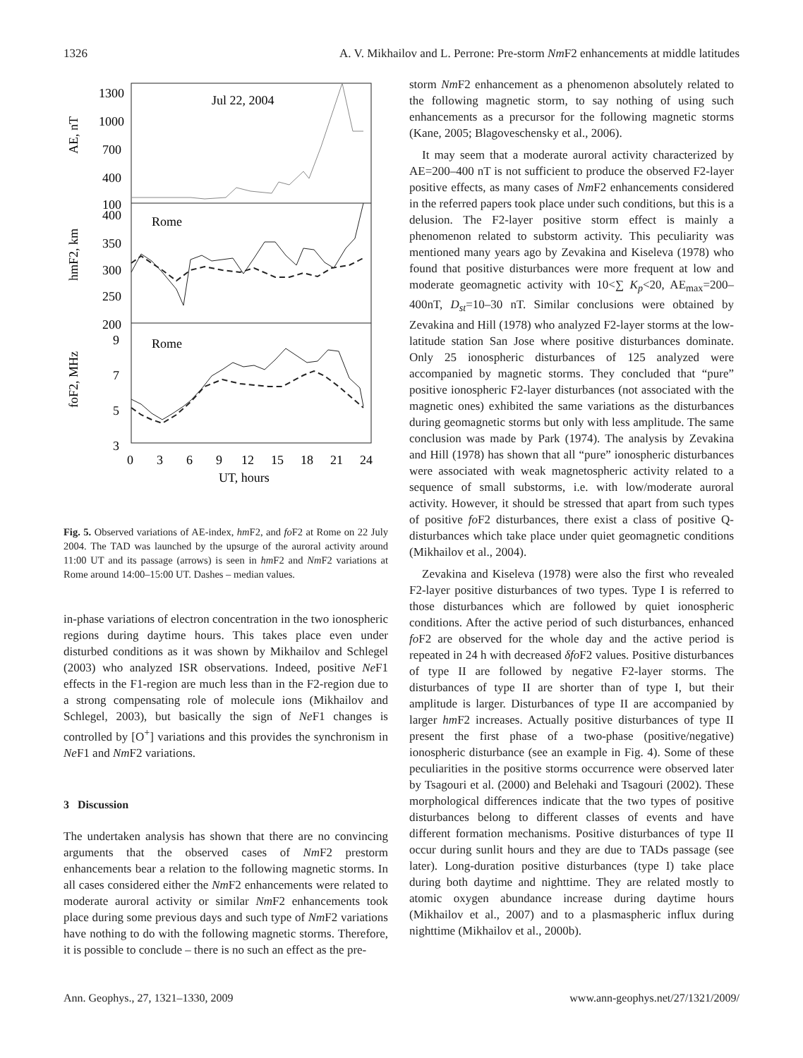1326 A. V. Mikhailov and L. Perrone: Pre-storm Nm F2 enhancements at middle latitudes
1300
1000
700
400
100
400
350
300
250
200
9
7
5
3
Jul 22, 2004
Rome
Rome
AE, nT
hmF2, km
foF2, MHz
0
3
6
9
12
15
18
21
24
UT, hours
Fig. 5. Observed variations of AE-index, hm F2, and fo F2 at Rome on 22 July 2004. The TAD was launched by the upsurge of the auroral activity around 11:00 UT and its passage (arrows) is seen in hm F2 and Nm F2 variations at Rome around 14:00–15:00 UT. Dashes – median values.
in-phase variations of electron concentration in the two ionospheric regions during daytime hours. This takes place even under disturbed conditions as it was shown by Mikhailov and Schlegel (2003) who analyzed ISR observations. Indeed, positive Ne F1 effects in the F1-region are much less than in the F2-region due to a strong compensating role of molecule ions (Mikhailov and Schlegel, 2003), but basically the sign of Ne F1 changes is controlled by [O<sup>+</sup>] variations and this provides the synchronism in Ne F1 and Nm F2 variations.
3 Discussion
The undertaken analysis has shown that there are no convincing arguments that the observed cases of Nm F2 prestorm enhancements bear a relation to the following magnetic storms. In all cases considered either the Nm F2 enhancements were related to moderate auroral activity or similar Nm F2 enhancements took place during some previous days and such type of Nm F2 variations have nothing to do with the following magnetic storms. Therefore, it is possible to conclude – there is no such an effect as the pre-
storm Nm F2 enhancement as a phenomenon absolutely related to the following magnetic storm, to say nothing of using such enhancements as a precursor for the following magnetic storms (Kane, 2005; Blagoveschensky et al., 2006).
It may seem that a moderate auroral activity characterized by AE=200–400 nT is not sufficient to produce the observed F2-layer positive effects, as many cases of Nm F2 enhancements considered in the referred papers took place under such conditions, but this is a delusion. The F2-layer positive storm effect is mainly a phenomenon related to substorm activity. This peculiarity was mentioned many years ago by Zevakina and Kiseleva (1978) who found that positive disturbances were more frequent at low and moderate geomagnetic activity with 10<∑ K<sub>p</sub><20, AE<sub>max</sub>=200–400nT, D<sub>st</sub>=10–30 nT. Similar conclusions were obtained by Zevakina and Hill (1978) who analyzed F2-layer storms at the low-latitude station San Jose where positive disturbances dominate. Only 25 ionospheric disturbances of 125 analyzed were accompanied by magnetic storms. They concluded that “pure” positive ionospheric F2-layer disturbances (not associated with the magnetic ones) exhibited the same variations as the disturbances during geomagnetic storms but only with less amplitude. The same conclusion was made by Park (1974). The analysis by Zevakina and Hill (1978) has shown that all “pure” ionospheric disturbances were associated with weak magnetospheric activity related to a sequence of small substorms, i.e. with low/moderate auroral activity. However, it should be stressed that apart from such types of positive fo F2 disturbances, there exist a class of positive Q-disturbances which take place under quiet geomagnetic conditions (Mikhailov et al., 2004).
Zevakina and Kiseleva (1978) were also the first who revealed F2-layer positive disturbances of two types. Type I is referred to those disturbances which are followed by quiet ionospheric conditions. After the active period of such disturbances, enhanced fo F2 are observed for the whole day and the active period is repeated in 24 h with decreased δfo F2 values. Positive disturbances of type II are followed by negative F2-layer storms. The disturbances of type II are shorter than of type I, but their amplitude is larger. Disturbances of type II are accompanied by larger hm F2 increases. Actually positive disturbances of type II present the first phase of a two-phase (positive/negative) ionospheric disturbance (see an example in Fig. 4). Some of these peculiarities in the positive storms occurrence were observed later by Tsagouri et al. (2000) and Belehaki and Tsagouri (2002). These morphological differences indicate that the two types of positive disturbances belong to different classes of events and have different formation mechanisms. Positive disturbances of type II occur during sunlit hours and they are due to TADs passage (see later). Long-duration positive disturbances (type I) take place during both daytime and nighttime. They are related mostly to atomic oxygen abundance increase during daytime hours (Mikhailov et al., 2007) and to a plasmaspheric influx during nighttime (Mikhailov et al., 2000b).
Ann. Geophys., 27, 1321–1330, 2009 www.ann-geophys.net/27/1321/2009/